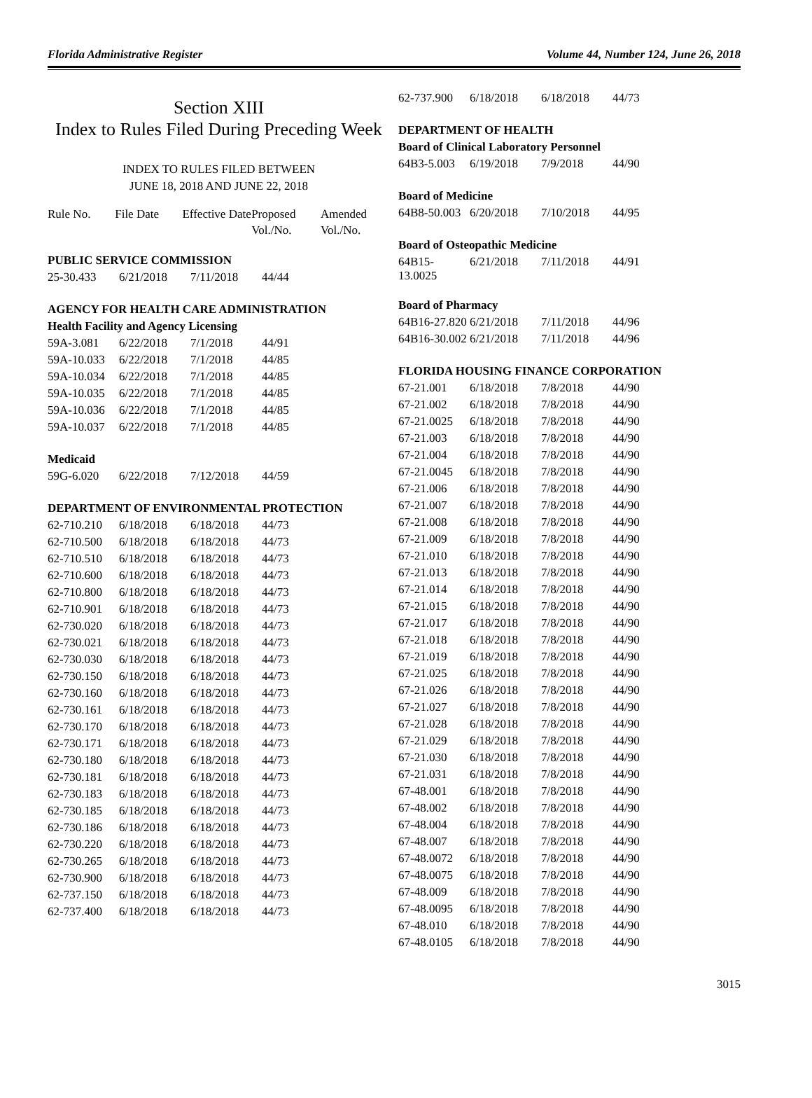Florida Administrative Register Volume 44, Number 124, June 26, 2018
Section XIII
Index to Rules Filed During Preceding Week
INDEX TO RULES FILED BETWEEN
JUNE 18, 2018 AND JUNE 22, 2018
| Rule No. | File Date | Effective Date | Proposed Vol./No. | Amended Vol./No. |
| --- | --- | --- | --- | --- |
PUBLIC SERVICE COMMISSION
| 25-30.433 | 6/21/2018 | 7/11/2018 | 44/44 |
AGENCY FOR HEALTH CARE ADMINISTRATION
Health Facility and Agency Licensing
| 59A-3.081 | 6/22/2018 | 7/1/2018 | 44/91 |
| 59A-10.033 | 6/22/2018 | 7/1/2018 | 44/85 |
| 59A-10.034 | 6/22/2018 | 7/1/2018 | 44/85 |
| 59A-10.035 | 6/22/2018 | 7/1/2018 | 44/85 |
| 59A-10.036 | 6/22/2018 | 7/1/2018 | 44/85 |
| 59A-10.037 | 6/22/2018 | 7/1/2018 | 44/85 |
Medicaid
| 59G-6.020 | 6/22/2018 | 7/12/2018 | 44/59 |
DEPARTMENT OF ENVIRONMENTAL PROTECTION
| 62-710.210 | 6/18/2018 | 6/18/2018 | 44/73 |
| 62-710.500 | 6/18/2018 | 6/18/2018 | 44/73 |
| 62-710.510 | 6/18/2018 | 6/18/2018 | 44/73 |
| 62-710.600 | 6/18/2018 | 6/18/2018 | 44/73 |
| 62-710.800 | 6/18/2018 | 6/18/2018 | 44/73 |
| 62-710.901 | 6/18/2018 | 6/18/2018 | 44/73 |
| 62-730.020 | 6/18/2018 | 6/18/2018 | 44/73 |
| 62-730.021 | 6/18/2018 | 6/18/2018 | 44/73 |
| 62-730.030 | 6/18/2018 | 6/18/2018 | 44/73 |
| 62-730.150 | 6/18/2018 | 6/18/2018 | 44/73 |
| 62-730.160 | 6/18/2018 | 6/18/2018 | 44/73 |
| 62-730.161 | 6/18/2018 | 6/18/2018 | 44/73 |
| 62-730.170 | 6/18/2018 | 6/18/2018 | 44/73 |
| 62-730.171 | 6/18/2018 | 6/18/2018 | 44/73 |
| 62-730.180 | 6/18/2018 | 6/18/2018 | 44/73 |
| 62-730.181 | 6/18/2018 | 6/18/2018 | 44/73 |
| 62-730.183 | 6/18/2018 | 6/18/2018 | 44/73 |
| 62-730.185 | 6/18/2018 | 6/18/2018 | 44/73 |
| 62-730.186 | 6/18/2018 | 6/18/2018 | 44/73 |
| 62-730.220 | 6/18/2018 | 6/18/2018 | 44/73 |
| 62-730.265 | 6/18/2018 | 6/18/2018 | 44/73 |
| 62-730.900 | 6/18/2018 | 6/18/2018 | 44/73 |
| 62-737.150 | 6/18/2018 | 6/18/2018 | 44/73 |
| 62-737.400 | 6/18/2018 | 6/18/2018 | 44/73 |
| 62-737.900 | 6/18/2018 | 6/18/2018 | 44/73 |
DEPARTMENT OF HEALTH
Board of Clinical Laboratory Personnel
| 64B3-5.003 | 6/19/2018 | 7/9/2018 | 44/90 |
Board of Medicine
| 64B8-50.003 | 6/20/2018 | 7/10/2018 | 44/95 |
Board of Osteopathic Medicine
| 64B15-13.0025 | 6/21/2018 | 7/11/2018 | 44/91 |
Board of Pharmacy
| 64B16-27.820 | 6/21/2018 | 7/11/2018 | 44/96 |
| 64B16-30.002 | 6/21/2018 | 7/11/2018 | 44/96 |
FLORIDA HOUSING FINANCE CORPORATION
| 67-21.001 | 6/18/2018 | 7/8/2018 | 44/90 |
| 67-21.002 | 6/18/2018 | 7/8/2018 | 44/90 |
| 67-21.0025 | 6/18/2018 | 7/8/2018 | 44/90 |
| 67-21.003 | 6/18/2018 | 7/8/2018 | 44/90 |
| 67-21.004 | 6/18/2018 | 7/8/2018 | 44/90 |
| 67-21.0045 | 6/18/2018 | 7/8/2018 | 44/90 |
| 67-21.006 | 6/18/2018 | 7/8/2018 | 44/90 |
| 67-21.007 | 6/18/2018 | 7/8/2018 | 44/90 |
| 67-21.008 | 6/18/2018 | 7/8/2018 | 44/90 |
| 67-21.009 | 6/18/2018 | 7/8/2018 | 44/90 |
| 67-21.010 | 6/18/2018 | 7/8/2018 | 44/90 |
| 67-21.013 | 6/18/2018 | 7/8/2018 | 44/90 |
| 67-21.014 | 6/18/2018 | 7/8/2018 | 44/90 |
| 67-21.015 | 6/18/2018 | 7/8/2018 | 44/90 |
| 67-21.017 | 6/18/2018 | 7/8/2018 | 44/90 |
| 67-21.018 | 6/18/2018 | 7/8/2018 | 44/90 |
| 67-21.019 | 6/18/2018 | 7/8/2018 | 44/90 |
| 67-21.025 | 6/18/2018 | 7/8/2018 | 44/90 |
| 67-21.026 | 6/18/2018 | 7/8/2018 | 44/90 |
| 67-21.027 | 6/18/2018 | 7/8/2018 | 44/90 |
| 67-21.028 | 6/18/2018 | 7/8/2018 | 44/90 |
| 67-21.029 | 6/18/2018 | 7/8/2018 | 44/90 |
| 67-21.030 | 6/18/2018 | 7/8/2018 | 44/90 |
| 67-21.031 | 6/18/2018 | 7/8/2018 | 44/90 |
| 67-48.001 | 6/18/2018 | 7/8/2018 | 44/90 |
| 67-48.002 | 6/18/2018 | 7/8/2018 | 44/90 |
| 67-48.004 | 6/18/2018 | 7/8/2018 | 44/90 |
| 67-48.007 | 6/18/2018 | 7/8/2018 | 44/90 |
| 67-48.0072 | 6/18/2018 | 7/8/2018 | 44/90 |
| 67-48.0075 | 6/18/2018 | 7/8/2018 | 44/90 |
| 67-48.009 | 6/18/2018 | 7/8/2018 | 44/90 |
| 67-48.0095 | 6/18/2018 | 7/8/2018 | 44/90 |
| 67-48.010 | 6/18/2018 | 7/8/2018 | 44/90 |
| 67-48.0105 | 6/18/2018 | 7/8/2018 | 44/90 |
3015